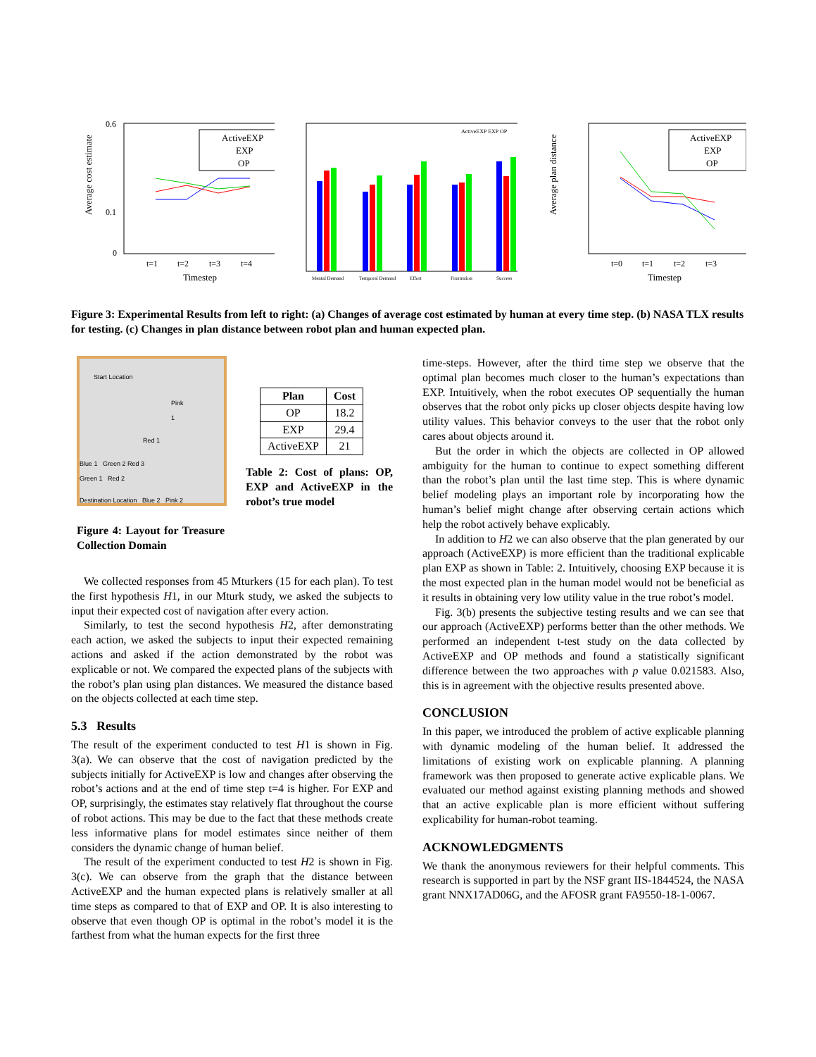Average cost estimate
0.6
0.1
0
t=1
t=2
t=3
t=4
Timestep
ActiveEXP
EXP
OP
Mental Demand
Temporal Demand
Effort
Frustration
Success
ActiveEXP EXP OP
Average plan distance
t=0
t=1
t=2
t=3
Timestep
ActiveEXP
EXP
OP
Figure 3: Experimental Results from left to right: (a) Changes of average cost estimated by human at every time step. (b) NASA TLX results for testing. (c) Changes in plan distance between robot plan and human expected plan.
Start Location
Pink 1
Red 1
Blue 1 Green 2 Red 3
Green 1 Red 2
Destination Location Blue 2 Pink 2
Figure 4: Layout for Treasure Collection Domain
| Plan | Cost |
| --- | --- |
| OP | 18.2 |
| EXP | 29.4 |
| ActiveEXP | 21 |
Table 2: Cost of plans: OP, EXP and ActiveEXP in the robot’s true model
We collected responses from 45 Mturkers (15 for each plan). To test the first hypothesis H1, in our Mturk study, we asked the subjects to input their expected cost of navigation after every action.
Similarly, to test the second hypothesis H2, after demonstrating each action, we asked the subjects to input their expected remaining actions and asked if the action demonstrated by the robot was explicable or not. We compared the expected plans of the subjects with the robot’s plan using plan distances. We measured the distance based on the objects collected at each time step.
5.3 Results
The result of the experiment conducted to test H1 is shown in Fig. 3(a). We can observe that the cost of navigation predicted by the subjects initially for ActiveEXP is low and changes after observing the robot’s actions and at the end of time step t=4 is higher. For EXP and OP, surprisingly, the estimates stay relatively flat throughout the course of robot actions. This may be due to the fact that these methods create less informative plans for model estimates since neither of them considers the dynamic change of human belief.
The result of the experiment conducted to test H2 is shown in Fig. 3(c). We can observe from the graph that the distance between ActiveEXP and the human expected plans is relatively smaller at all time steps as compared to that of EXP and OP. It is also interesting to observe that even though OP is optimal in the robot’s model it is the farthest from what the human expects for the first three
time-steps. However, after the third time step we observe that the optimal plan becomes much closer to the human’s expectations than EXP. Intuitively, when the robot executes OP sequentially the human observes that the robot only picks up closer objects despite having low utility values. This behavior conveys to the user that the robot only cares about objects around it.
But the order in which the objects are collected in OP allowed ambiguity for the human to continue to expect something different than the robot’s plan until the last time step. This is where dynamic belief modeling plays an important role by incorporating how the human’s belief might change after observing certain actions which help the robot actively behave explicably.
In addition to H2 we can also observe that the plan generated by our approach (ActiveEXP) is more efficient than the traditional explicable plan EXP as shown in Table: 2. Intuitively, choosing EXP because it is the most expected plan in the human model would not be beneficial as it results in obtaining very low utility value in the true robot’s model.
Fig. 3(b) presents the subjective testing results and we can see that our approach (ActiveEXP) performs better than the other methods. We performed an independent t-test study on the data collected by ActiveEXP and OP methods and found a statistically significant difference between the two approaches with p value 0.021583. Also, this is in agreement with the objective results presented above.
CONCLUSION
In this paper, we introduced the problem of active explicable planning with dynamic modeling of the human belief. It addressed the limitations of existing work on explicable planning. A planning framework was then proposed to generate active explicable plans. We evaluated our method against existing planning methods and showed that an active explicable plan is more efficient without suffering explicability for human-robot teaming.
ACKNOWLEDGMENTS
We thank the anonymous reviewers for their helpful comments. This research is supported in part by the NSF grant IIS-1844524, the NASA grant NNX17AD06G, and the AFOSR grant FA9550-18-1-0067.